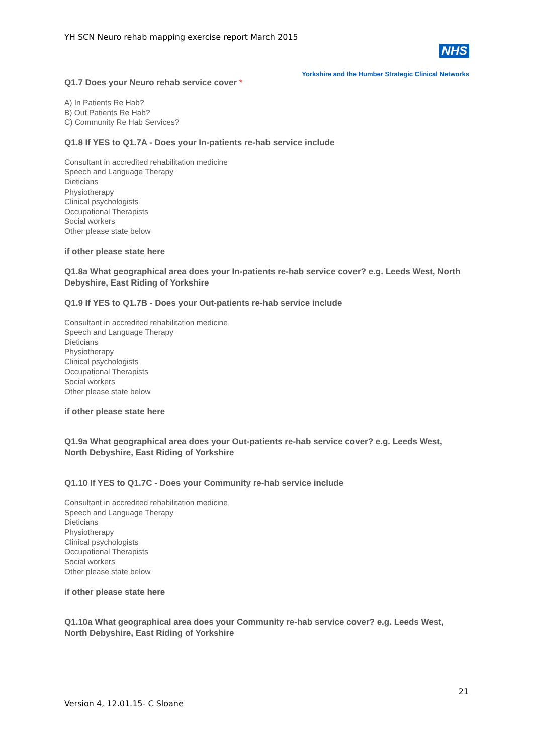YH SCN Neuro rehab mapping exercise report March 2015
NHS
Yorkshire and the Humber Strategic Clinical Networks
Q1.7 Does your Neuro rehab service cover *
A) In Patients Re Hab?
B) Out Patients Re Hab?
C) Community Re Hab Services?
Q1.8 If YES to Q1.7A - Does your In-patients re-hab service include
Consultant in accredited rehabilitation medicine
Speech and Language Therapy
Dieticians
Physiotherapy
Clinical psychologists
Occupational Therapists
Social workers
Other please state below
if other please state here
Q1.8a What geographical area does your In-patients re-hab service cover? e.g. Leeds West, North Debyshire, East Riding of Yorkshire
Q1.9 If YES to Q1.7B - Does your Out-patients re-hab service include
Consultant in accredited rehabilitation medicine
Speech and Language Therapy
Dieticians
Physiotherapy
Clinical psychologists
Occupational Therapists
Social workers
Other please state below
if other please state here
Q1.9a What geographical area does your Out-patients re-hab service cover? e.g. Leeds West, North Debyshire, East Riding of Yorkshire
Q1.10 If YES to Q1.7C - Does your Community re-hab service include
Consultant in accredited rehabilitation medicine
Speech and Language Therapy
Dieticians
Physiotherapy
Clinical psychologists
Occupational Therapists
Social workers
Other please state below
if other please state here
Q1.10a What geographical area does your Community re-hab service cover? e.g. Leeds West, North Debyshire, East Riding of Yorkshire
21
Version 4, 12.01.15- C Sloane